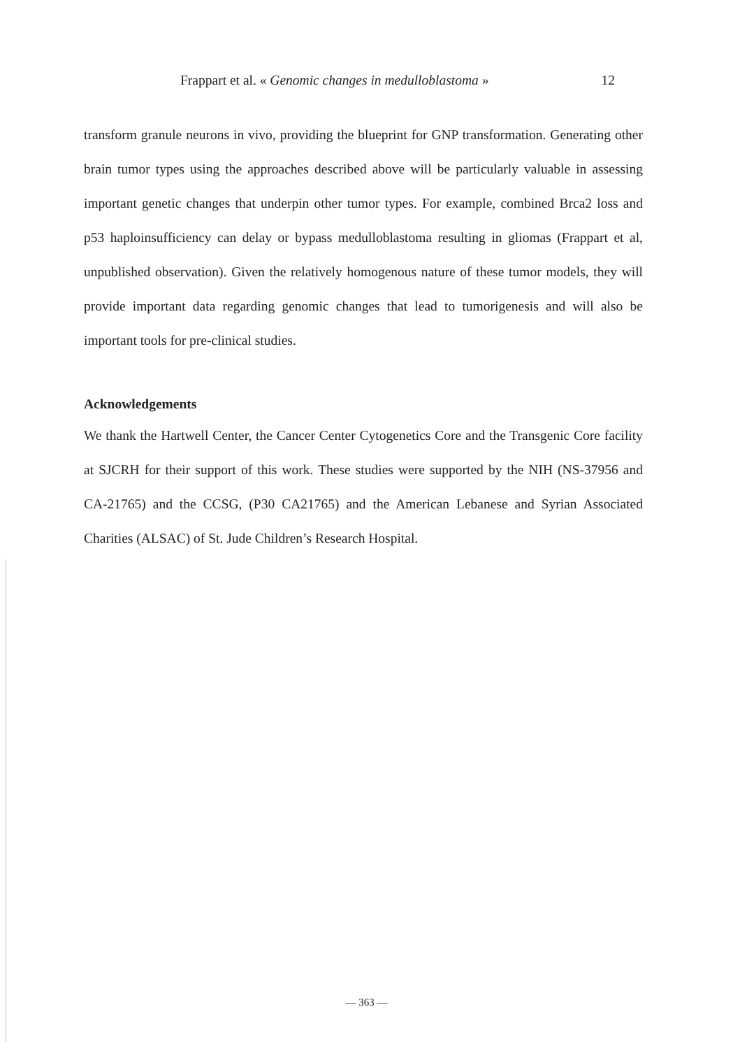Frappart et al. « Genomic changes in medulloblastoma » 12
transform granule neurons in vivo, providing the blueprint for GNP transformation. Generating other brain tumor types using the approaches described above will be particularly valuable in assessing important genetic changes that underpin other tumor types. For example, combined Brca2 loss and p53 haploinsufficiency can delay or bypass medulloblastoma resulting in gliomas (Frappart et al, unpublished observation). Given the relatively homogenous nature of these tumor models, they will provide important data regarding genomic changes that lead to tumorigenesis and will also be important tools for pre-clinical studies.
Acknowledgements
We thank the Hartwell Center, the Cancer Center Cytogenetics Core and the Transgenic Core facility at SJCRH for their support of this work. These studies were supported by the NIH (NS-37956 and CA-21765) and the CCSG, (P30 CA21765) and the American Lebanese and Syrian Associated Charities (ALSAC) of St. Jude Children’s Research Hospital.
— 363 —